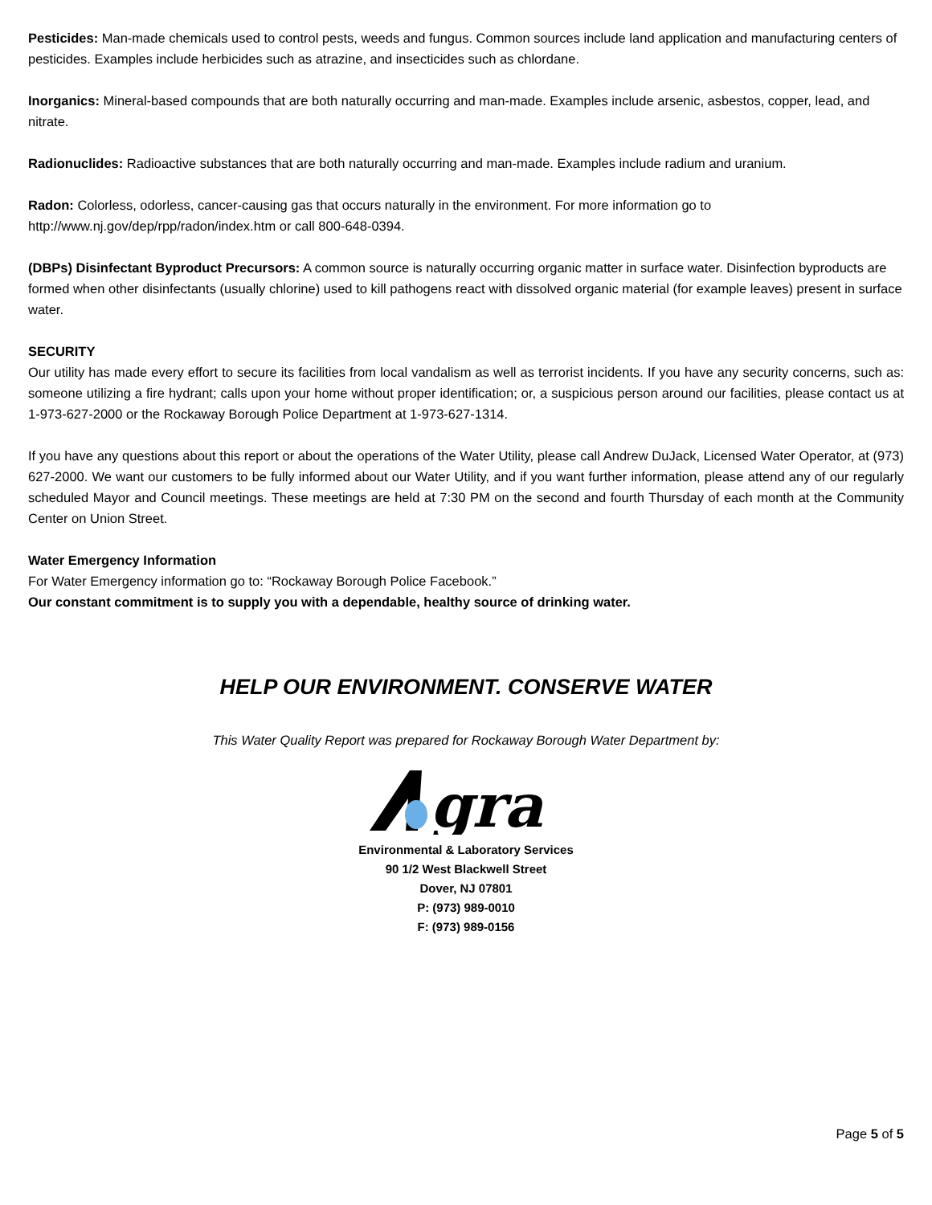Pesticides: Man-made chemicals used to control pests, weeds and fungus. Common sources include land application and manufacturing centers of pesticides. Examples include herbicides such as atrazine, and insecticides such as chlordane.
Inorganics: Mineral-based compounds that are both naturally occurring and man-made. Examples include arsenic, asbestos, copper, lead, and nitrate.
Radionuclides: Radioactive substances that are both naturally occurring and man-made. Examples include radium and uranium.
Radon: Colorless, odorless, cancer-causing gas that occurs naturally in the environment. For more information go to http://www.nj.gov/dep/rpp/radon/index.htm or call 800-648-0394.
(DBPs) Disinfectant Byproduct Precursors: A common source is naturally occurring organic matter in surface water. Disinfection byproducts are formed when other disinfectants (usually chlorine) used to kill pathogens react with dissolved organic material (for example leaves) present in surface water.
SECURITY
Our utility has made every effort to secure its facilities from local vandalism as well as terrorist incidents. If you have any security concerns, such as: someone utilizing a fire hydrant; calls upon your home without proper identification; or, a suspicious person around our facilities, please contact us at 1-973-627-2000 or the Rockaway Borough Police Department at 1-973-627-1314.
If you have any questions about this report or about the operations of the Water Utility, please call Andrew DuJack, Licensed Water Operator, at (973) 627-2000. We want our customers to be fully informed about our Water Utility, and if you want further information, please attend any of our regularly scheduled Mayor and Council meetings. These meetings are held at 7:30 PM on the second and fourth Thursday of each month at the Community Center on Union Street.
Water Emergency Information
For Water Emergency information go to: “Rockaway Borough Police Facebook.”
Our constant commitment is to supply you with a dependable, healthy source of drinking water.
HELP OUR ENVIRONMENT. CONSERVE WATER
This Water Quality Report was prepared for Rockaway Borough Water Department by:
gra
Environmental & Laboratory Services
90 1/2 West Blackwell Street
Dover, NJ 07801
P: (973) 989-0010
F: (973) 989-0156
Page 5 of 5